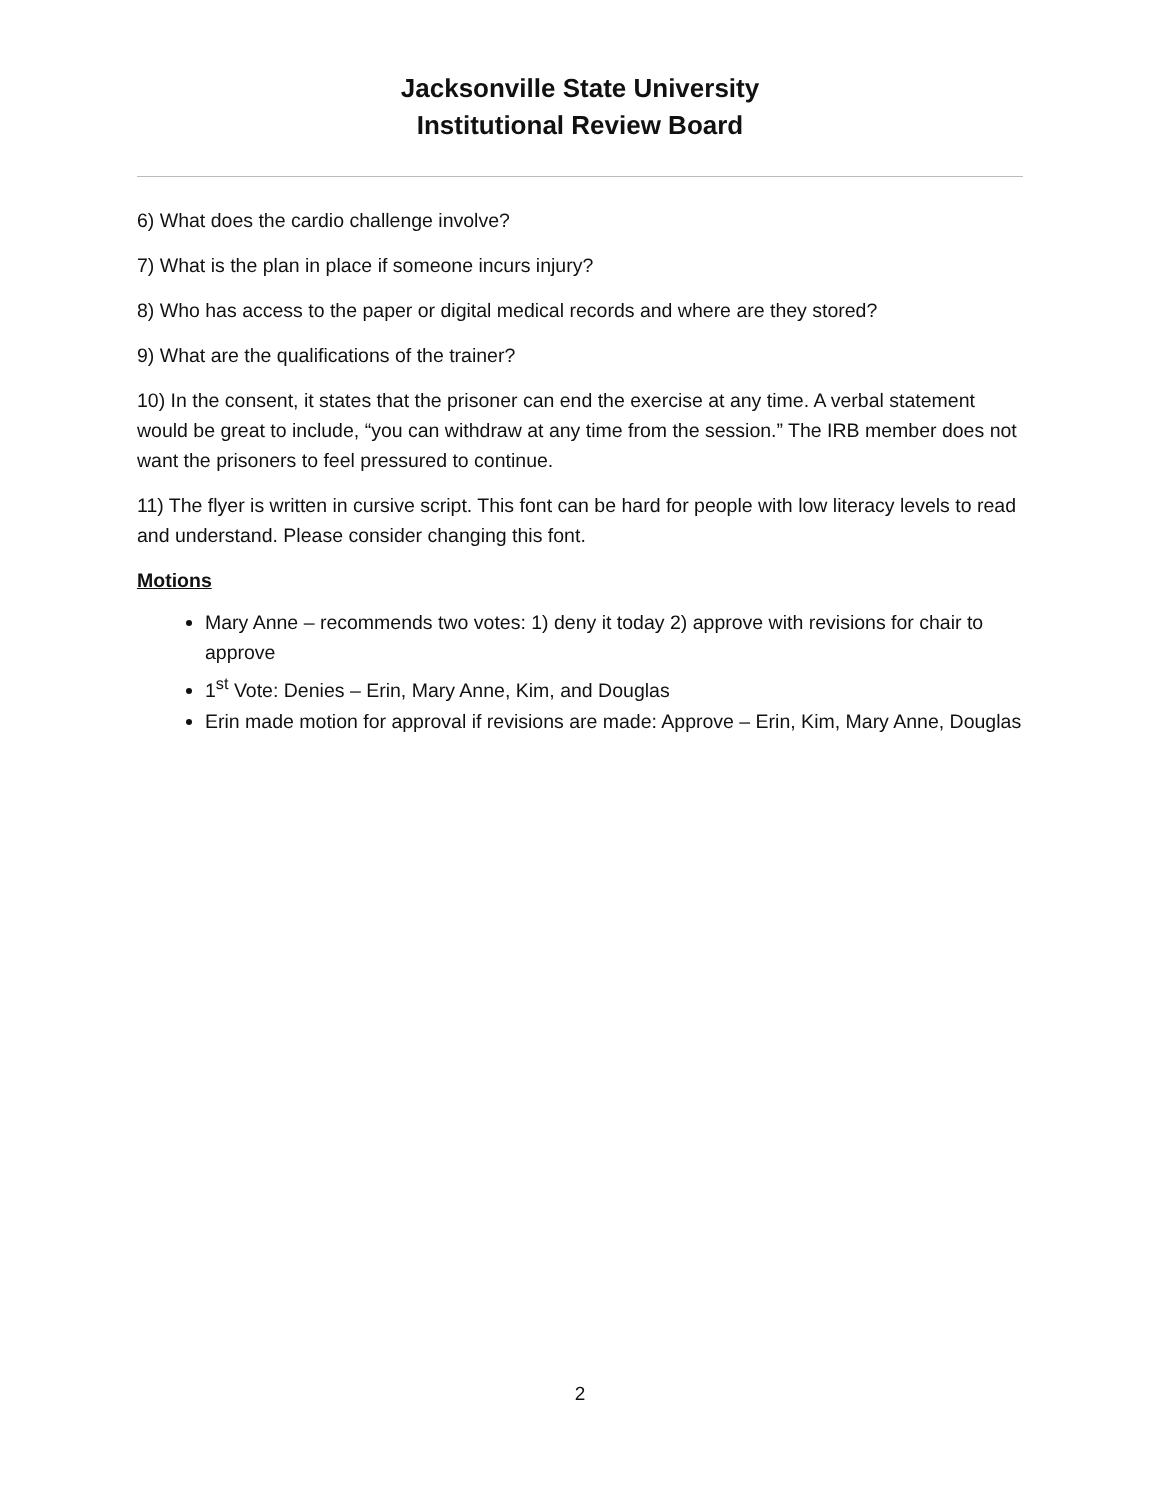Jacksonville State University
Institutional Review Board
6) What does the cardio challenge involve?
7) What is the plan in place if someone incurs injury?
8) Who has access to the paper or digital medical records and where are they stored?
9) What are the qualifications of the trainer?
10) In the consent, it states that the prisoner can end the exercise at any time. A verbal statement would be great to include, “you can withdraw at any time from the session.” The IRB member does not want the prisoners to feel pressured to continue.
11) The flyer is written in cursive script. This font can be hard for people with low literacy levels to read and understand. Please consider changing this font.
Motions
Mary Anne – recommends two votes: 1) deny it today 2) approve with revisions for chair to approve
1<sup>st</sup> Vote: Denies – Erin, Mary Anne, Kim, and Douglas
Erin made motion for approval if revisions are made: Approve – Erin, Kim, Mary Anne, Douglas
2